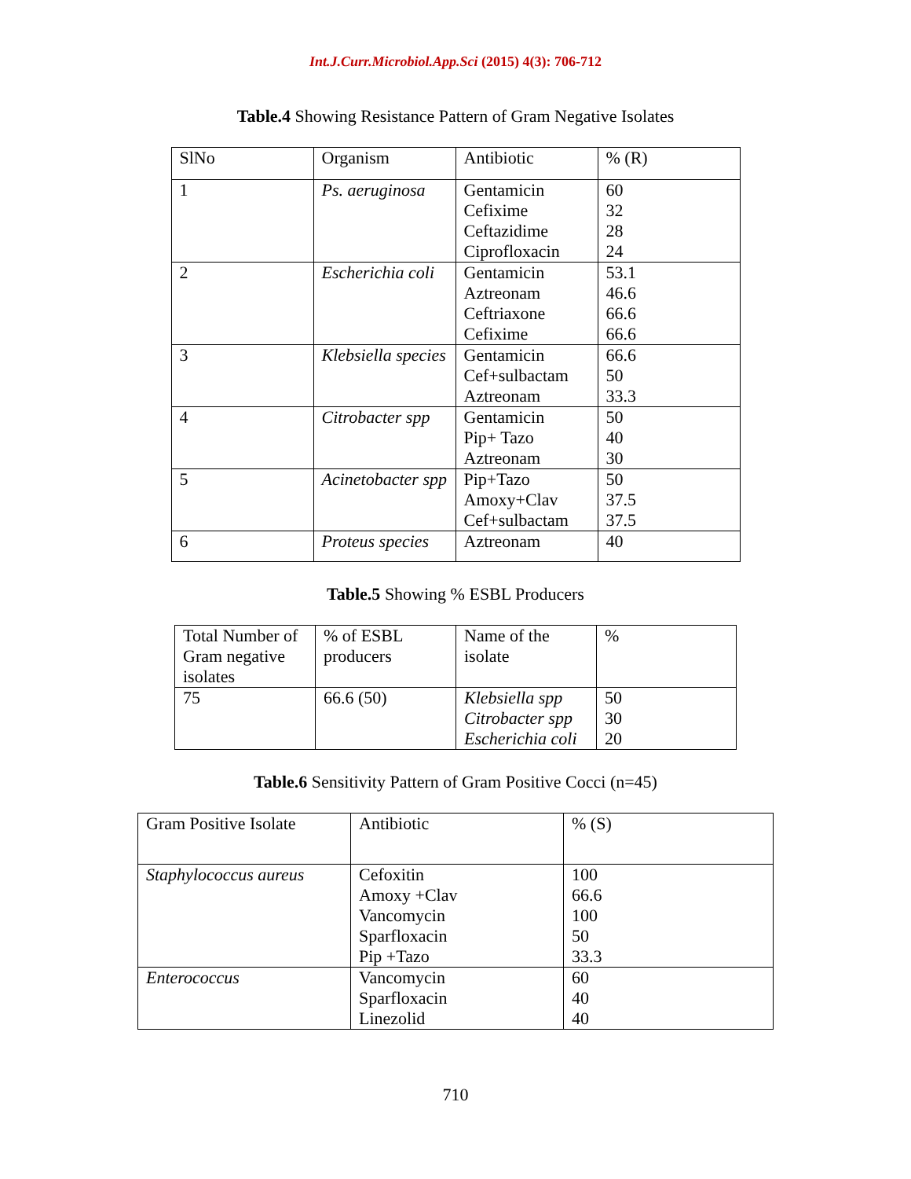Int.J.Curr.Microbiol.App.Sci (2015) 4(3): 706-712
Table.4 Showing Resistance Pattern of Gram Negative Isolates
| SlNo | Organism | Antibiotic | % (R) |
| 1 | Ps. aeruginosa | Gentamicin Cefixime Ceftazidime Ciprofloxacin | 60 32 28 24 |
| 2 | Escherichia coli | Gentamicin Aztreonam Ceftriaxone Cefixime | 53.1 46.6 66.6 66.6 |
| 3 | Klebsiella species | Gentamicin Cef+sulbactam Aztreonam | 66.6 50 33.3 |
| 4 | Citrobacter spp | Gentamicin Pip+ Tazo Aztreonam | 50 40 30 |
| 5 | Acinetobacter spp | Pip+Tazo Amoxy+Clav Cef+sulbactam | 50 37.5 37.5 |
| 6 | Proteus species | Aztreonam | 40 |
Table.5 Showing % ESBL Producers
| Total Number of Gram negative isolates | % of ESBL producers | Name of the isolate | % |
| 75 | 66.6 (50) | Klebsiella spp Citrobacter spp Escherichia coli | 50 30 20 |
Table.6 Sensitivity Pattern of Gram Positive Cocci (n=45)
| Gram Positive Isolate | Antibiotic | % (S) |
| Staphylococcus aureus | Cefoxitin Amoxy +Clav Vancomycin Sparfloxacin Pip +Tazo | 100 66.6 100 50 33.3 |
| Enterococcus | Vancomycin Sparfloxacin Linezolid | 60 40 40 |
710